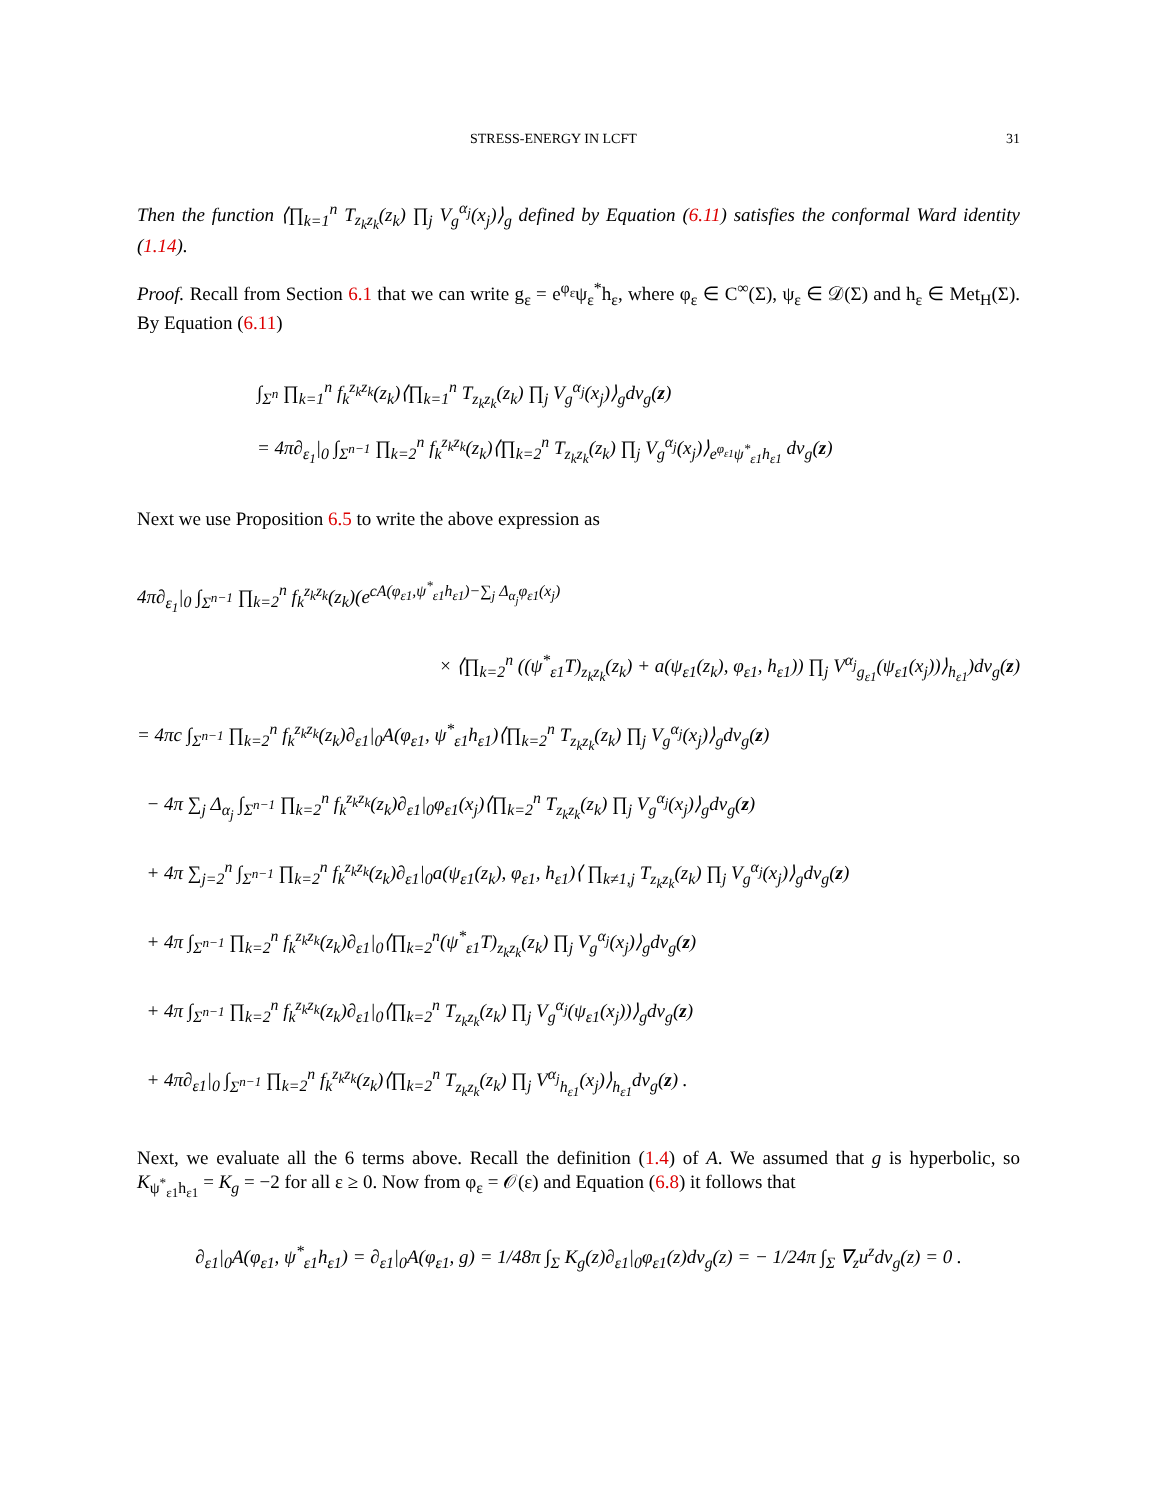STRESS-ENERGY IN LCFT 31
Then the function ⟨∏<sub>k=1</sub><sup>n</sup> T<sub>z<sub>k</sub>z<sub>k</sub></sub>(z<sub>k</sub>) ∏<sub>j</sub> V<sub>g</sub><sup>α<sub>j</sub></sup>(x<sub>j</sub>)⟩<sub>g</sub> defined by Equation (6.11) satisfies the conformal Ward identity (1.14).
Proof. Recall from Section 6.1 that we can write g<sub>ε</sub> = e<sup>φ<sub>ε</sub></sup>ψ<sub>ε</sub><sup>*</sup>h<sub>ε</sub>, where φ<sub>ε</sub> ∈ C<sup>∞</sup>(Σ), ψ<sub>ε</sub> ∈ 𝒟(Σ) and h<sub>ε</sub> ∈ Met<sub>H</sub>(Σ). By Equation (6.11)
∫<sub>Σ<sup>n</sup></sub> ∏<sub>k=1</sub><sup>n</sup> f<sub>k</sub><sup>z<sub>k</sub>z<sub>k</sub></sup>(z<sub>k</sub>)⟨∏<sub>k=1</sub><sup>n</sup> T<sub>z<sub>k</sub>z<sub>k</sub></sub>(z<sub>k</sub>) ∏<sub>j</sub> V<sub>g</sub><sup>α<sub>j</sub></sup>(x<sub>j</sub>)⟩<sub>g</sub>dv<sub>g</sub>(z)
= 4π∂<sub>ε<sub>1</sub></sub>|<sub>0</sub> ∫<sub>Σ<sup>n−1</sup></sub> ∏<sub>k=2</sub><sup>n</sup> f<sub>k</sub><sup>z<sub>k</sub>z<sub>k</sub></sup>(z<sub>k</sub>)⟨∏<sub>k=2</sub><sup>n</sup> T<sub>z<sub>k</sub>z<sub>k</sub></sub>(z<sub>k</sub>) ∏<sub>j</sub> V<sub>g</sub><sup>α<sub>j</sub></sup>(x<sub>j</sub>)⟩<sub>e<sup>φ<sub>ε1</sub></sup>ψ<sup>*</sup><sub>ε1</sub>h<sub>ε1</sub></sub> dv<sub>g</sub>(z)
Next we use Proposition 6.5 to write the above expression as
4π∂<sub>ε<sub>1</sub></sub>|<sub>0</sub> ∫<sub>Σ<sup>n−1</sup></sub> ∏<sub>k=2</sub><sup>n</sup> f<sub>k</sub><sup>z<sub>k</sub>z<sub>k</sub></sup>(z<sub>k</sub>)(e<sup>cA(φ<sub>ε1</sub>,ψ<sup>*</sup><sub>ε1</sub>h<sub>ε1</sub>)−∑<sub>j</sub> Δ<sub>α<sub>j</sub></sub>φ<sub>ε1</sub>(x<sub>j</sub>)</sup>
× ⟨∏<sub>k=2</sub><sup>n</sup> ((ψ<sup>*</sup><sub>ε1</sub>T)<sub>z<sub>k</sub>z<sub>k</sub></sub>(z<sub>k</sub>) + a(ψ<sub>ε1</sub>(z<sub>k</sub>), φ<sub>ε1</sub>, h<sub>ε1</sub>)) ∏<sub>j</sub> V<sup>α<sub>j</sub></sup><sub>g<sub>ε1</sub></sub>(ψ<sub>ε1</sub>(x<sub>j</sub>))⟩<sub>h<sub>ε1</sub></sub>)dv<sub>g</sub>(z)
= 4πc ∫<sub>Σ<sup>n−1</sup></sub> ∏<sub>k=2</sub><sup>n</sup> f<sub>k</sub><sup>z<sub>k</sub>z<sub>k</sub></sup>(z<sub>k</sub>)∂<sub>ε1</sub>|<sub>0</sub>A(φ<sub>ε1</sub>, ψ<sup>*</sup><sub>ε1</sub>h<sub>ε1</sub>)⟨∏<sub>k=2</sub><sup>n</sup> T<sub>z<sub>k</sub>z<sub>k</sub></sub>(z<sub>k</sub>) ∏<sub>j</sub> V<sub>g</sub><sup>α<sub>j</sub></sup>(x<sub>j</sub>)⟩<sub>g</sub>dv<sub>g</sub>(z)
− 4π ∑<sub>j</sub> Δ<sub>α<sub>j</sub></sub> ∫<sub>Σ<sup>n−1</sup></sub> ∏<sub>k=2</sub><sup>n</sup> f<sub>k</sub><sup>z<sub>k</sub>z<sub>k</sub></sup>(z<sub>k</sub>)∂<sub>ε1</sub>|<sub>0</sub>φ<sub>ε1</sub>(x<sub>j</sub>)⟨∏<sub>k=2</sub><sup>n</sup> T<sub>z<sub>k</sub>z<sub>k</sub></sub>(z<sub>k</sub>) ∏<sub>j</sub> V<sub>g</sub><sup>α<sub>j</sub></sup>(x<sub>j</sub>)⟩<sub>g</sub>dv<sub>g</sub>(z)
+ 4π ∑<sub>j=2</sub><sup>n</sup> ∫<sub>Σ<sup>n−1</sup></sub> ∏<sub>k=2</sub><sup>n</sup> f<sub>k</sub><sup>z<sub>k</sub>z<sub>k</sub></sup>(z<sub>k</sub>)∂<sub>ε1</sub>|<sub>0</sub>a(ψ<sub>ε1</sub>(z<sub>k</sub>), φ<sub>ε1</sub>, h<sub>ε1</sub>)⟨ ∏<sub>k≠1,j</sub> T<sub>z<sub>k</sub>z<sub>k</sub></sub>(z<sub>k</sub>) ∏<sub>j</sub> V<sub>g</sub><sup>α<sub>j</sub></sup>(x<sub>j</sub>)⟩<sub>g</sub>dv<sub>g</sub>(z)
+ 4π ∫<sub>Σ<sup>n−1</sup></sub> ∏<sub>k=2</sub><sup>n</sup> f<sub>k</sub><sup>z<sub>k</sub>z<sub>k</sub></sup>(z<sub>k</sub>)∂<sub>ε1</sub>|<sub>0</sub>⟨∏<sub>k=2</sub><sup>n</sup>(ψ<sup>*</sup><sub>ε1</sub>T)<sub>z<sub>k</sub>z<sub>k</sub></sub>(z<sub>k</sub>) ∏<sub>j</sub> V<sub>g</sub><sup>α<sub>j</sub></sup>(x<sub>j</sub>)⟩<sub>g</sub>dv<sub>g</sub>(z)
+ 4π ∫<sub>Σ<sup>n−1</sup></sub> ∏<sub>k=2</sub><sup>n</sup> f<sub>k</sub><sup>z<sub>k</sub>z<sub>k</sub></sup>(z<sub>k</sub>)∂<sub>ε1</sub>|<sub>0</sub>⟨∏<sub>k=2</sub><sup>n</sup> T<sub>z<sub>k</sub>z<sub>k</sub></sub>(z<sub>k</sub>) ∏<sub>j</sub> V<sub>g</sub><sup>α<sub>j</sub></sup>(ψ<sub>ε1</sub>(x<sub>j</sub>))⟩<sub>g</sub>dv<sub>g</sub>(z)
+ 4π∂<sub>ε1</sub>|<sub>0</sub> ∫<sub>Σ<sup>n−1</sup></sub> ∏<sub>k=2</sub><sup>n</sup> f<sub>k</sub><sup>z<sub>k</sub>z<sub>k</sub></sup>(z<sub>k</sub>)⟨∏<sub>k=2</sub><sup>n</sup> T<sub>z<sub>k</sub>z<sub>k</sub></sub>(z<sub>k</sub>) ∏<sub>j</sub> V<sup>α<sub>j</sub></sup><sub>h<sub>ε1</sub></sub>(x<sub>j</sub>)⟩<sub>h<sub>ε1</sub></sub>dv<sub>g</sub>(z) .
Next, we evaluate all the 6 terms above. Recall the definition (1.4) of A. We assumed that g is hyperbolic, so K<sub>ψ<sup>*</sup><sub>ε1</sub>h<sub>ε1</sub></sub> = K<sub>g</sub> = −2 for all ε ≥ 0. Now from φ<sub>ε</sub> = 𝒪(ε) and Equation (6.8) it follows that
∂<sub>ε1</sub>|<sub>0</sub>A(φ<sub>ε1</sub>, ψ<sup>*</sup><sub>ε1</sub>h<sub>ε1</sub>) = ∂<sub>ε1</sub>|<sub>0</sub>A(φ<sub>ε1</sub>, g) = 1/48π ∫<sub>Σ</sub> K<sub>g</sub>(z)∂<sub>ε1</sub>|<sub>0</sub>φ<sub>ε1</sub>(z)dv<sub>g</sub>(z) = − 1/24π ∫<sub>Σ</sub> ∇<sub>z</sub>u<sup>z</sup>dv<sub>g</sub>(z) = 0 .